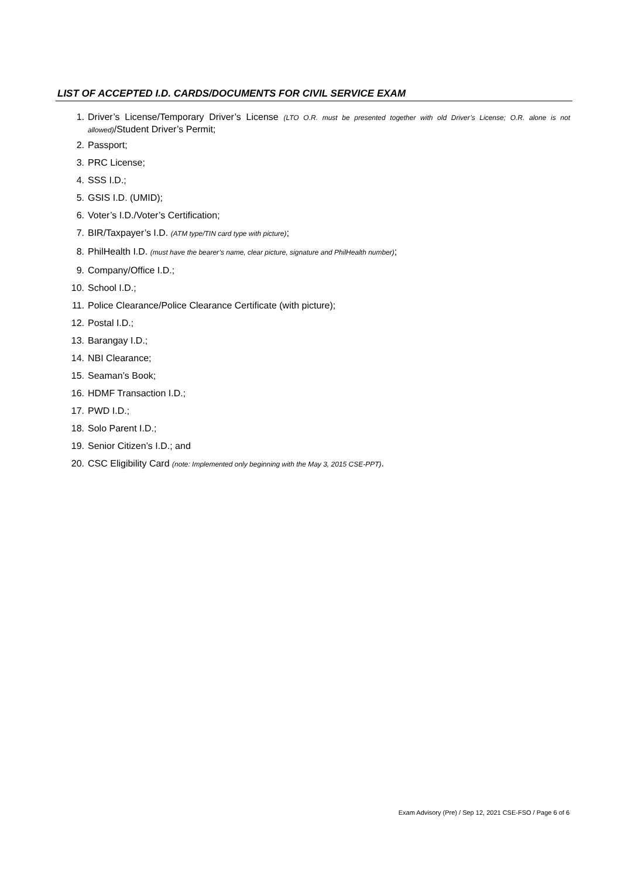LIST OF ACCEPTED I.D. CARDS/DOCUMENTS FOR CIVIL SERVICE EXAM
1. Driver’s License/Temporary Driver’s License (LTO O.R. must be presented together with old Driver’s License; O.R. alone is not allowed)/Student Driver’s Permit;
2. Passport;
3. PRC License;
4. SSS I.D.;
5. GSIS I.D. (UMID);
6. Voter’s I.D./Voter’s Certification;
7. BIR/Taxpayer’s I.D. (ATM type/TIN card type with picture);
8. PhilHealth I.D. (must have the bearer’s name, clear picture, signature and PhilHealth number);
9. Company/Office I.D.;
10. School I.D.;
11. Police Clearance/Police Clearance Certificate (with picture);
12. Postal I.D.;
13. Barangay I.D.;
14. NBI Clearance;
15. Seaman’s Book;
16. HDMF Transaction I.D.;
17. PWD I.D.;
18. Solo Parent I.D.;
19. Senior Citizen’s I.D.; and
20. CSC Eligibility Card (note: Implemented only beginning with the May 3, 2015 CSE-PPT).
Exam Advisory (Pre) / Sep 12, 2021 CSE-FSO / Page 6 of 6